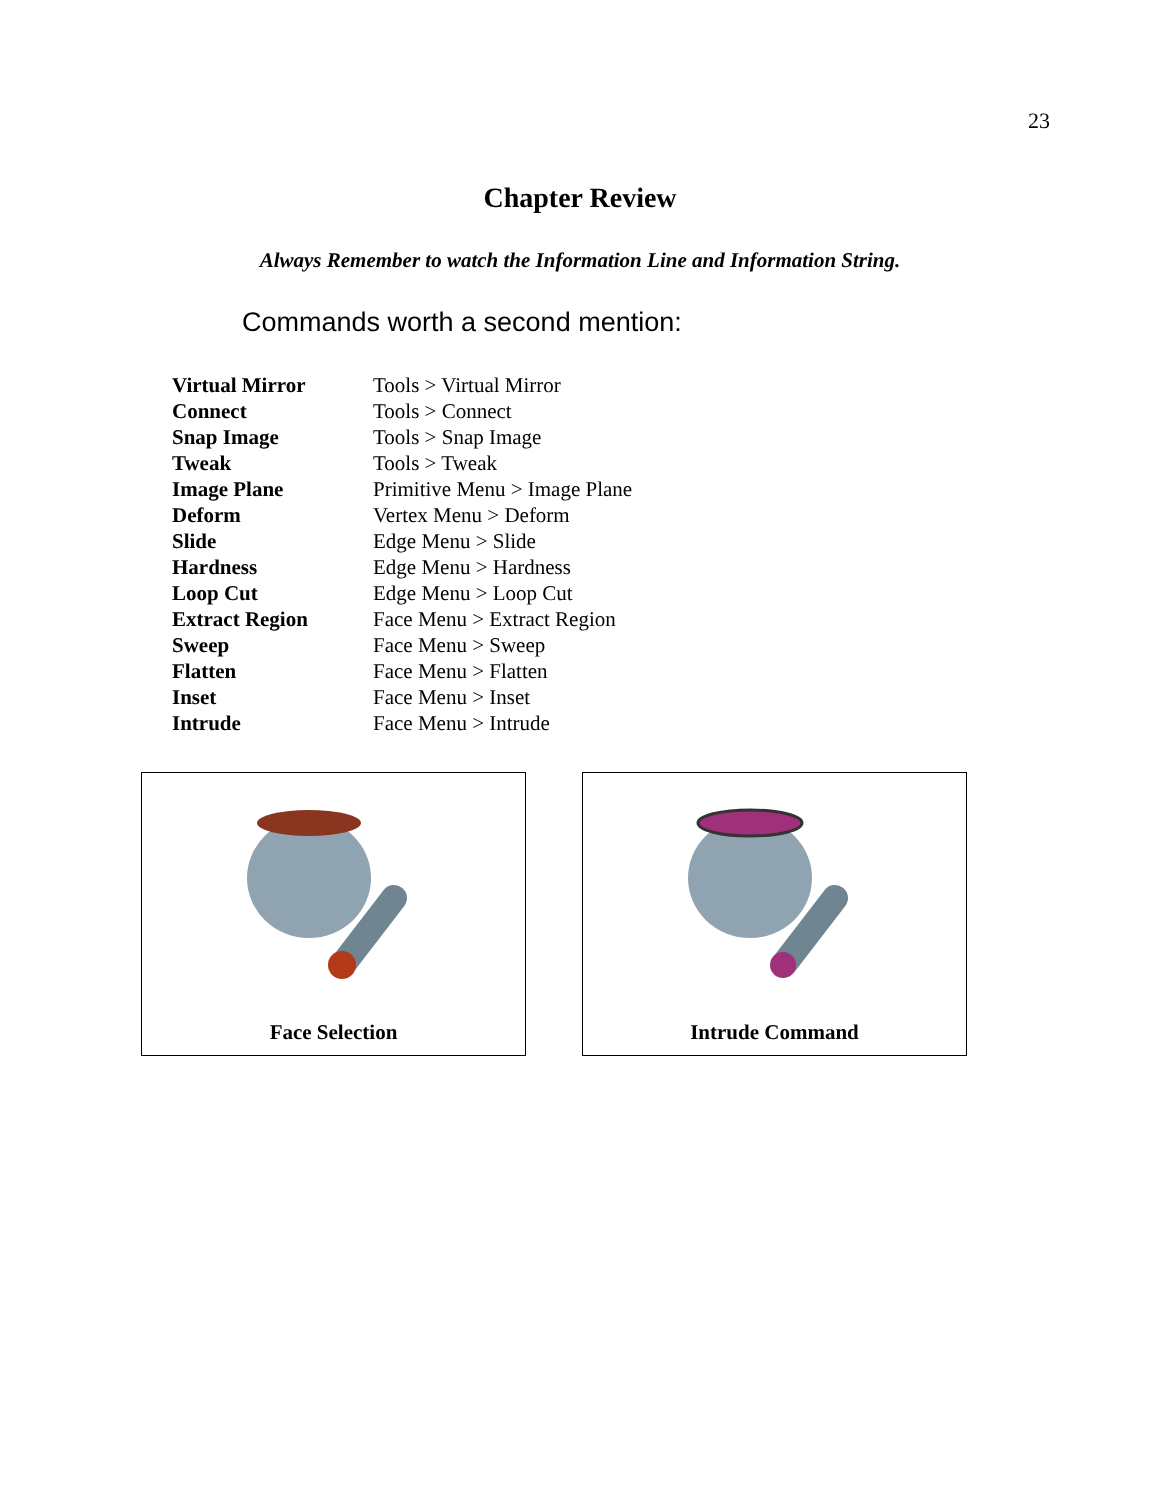23
Chapter Review
Always Remember to watch the Information Line and Information String.
Commands worth a second mention:
| Virtual Mirror | Tools > Virtual Mirror |
| Connect | Tools > Connect |
| Snap Image | Tools > Snap Image |
| Tweak | Tools > Tweak |
| Image Plane | Primitive Menu > Image Plane |
| Deform | Vertex Menu > Deform |
| Slide | Edge Menu > Slide |
| Hardness | Edge Menu > Hardness |
| Loop Cut | Edge Menu > Loop Cut |
| Extract Region | Face Menu > Extract Region |
| Sweep | Face Menu > Sweep |
| Flatten | Face Menu > Flatten |
| Inset | Face Menu > Inset |
| Intrude | Face Menu > Intrude |
Face Selection Intrude Command